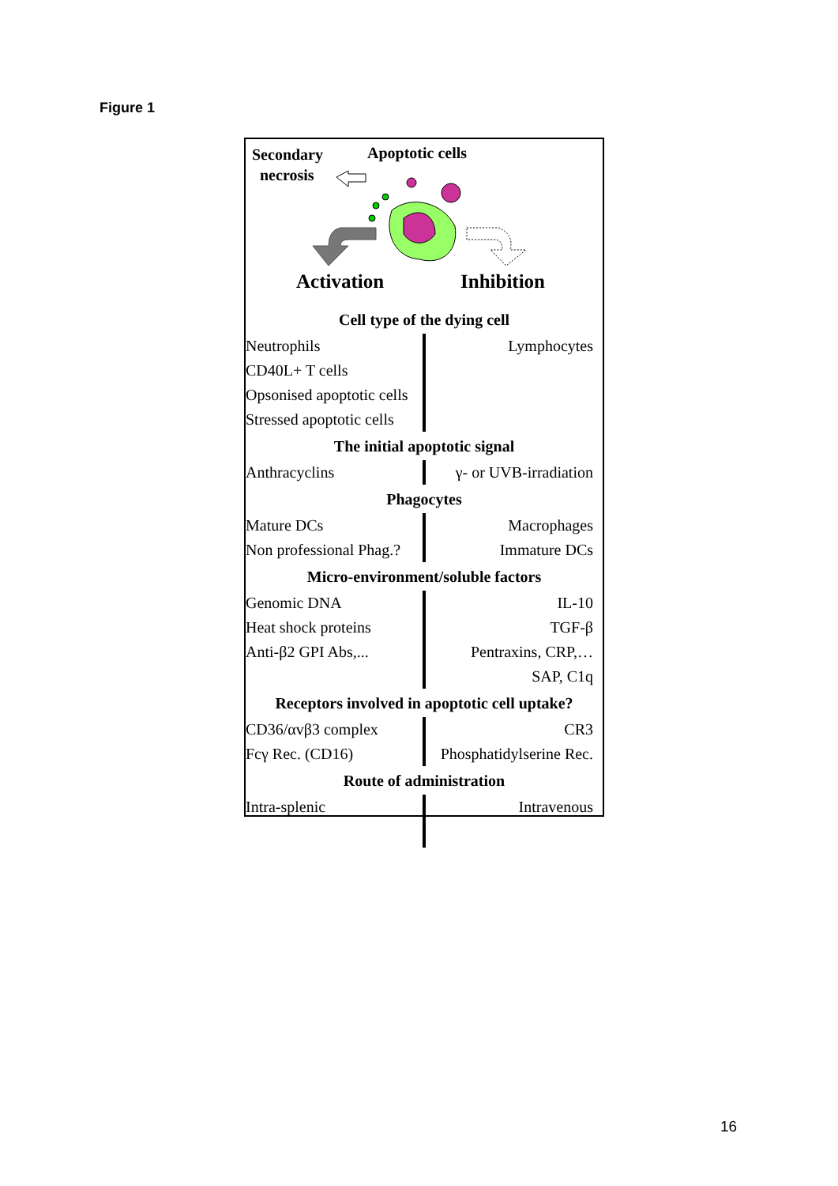Figure 1
Secondary
necrosis
Apoptotic cells
Activation Inhibition
| Cell type of the dying cell | |
| --- | --- |
| Neutrophils | Lymphocytes |
| CD40L+ T cells | |
| Opsonised apoptotic cells | |
| Stressed apoptotic cells | |
| The initial apoptotic signal | |
| Anthracyclins | γ- or UVB-irradiation |
| Phagocytes | |
| Mature DCs | Macrophages |
| Non professional Phag.? | Immature DCs |
| Micro-environment/soluble factors | |
| Genomic DNA | IL-10 |
| Heat shock proteins | TGF-β |
| Anti-β2 GPI Abs,... | Pentraxins, CRP,… |
| | SAP, C1q |
| Receptors involved in apoptotic cell uptake? | |
| CD36/αvβ3 complex | CR3 |
| Fcγ Rec. (CD16) | Phosphatidylserine Rec. |
| Route of administration | |
| Intra-splenic | Intravenous |
16